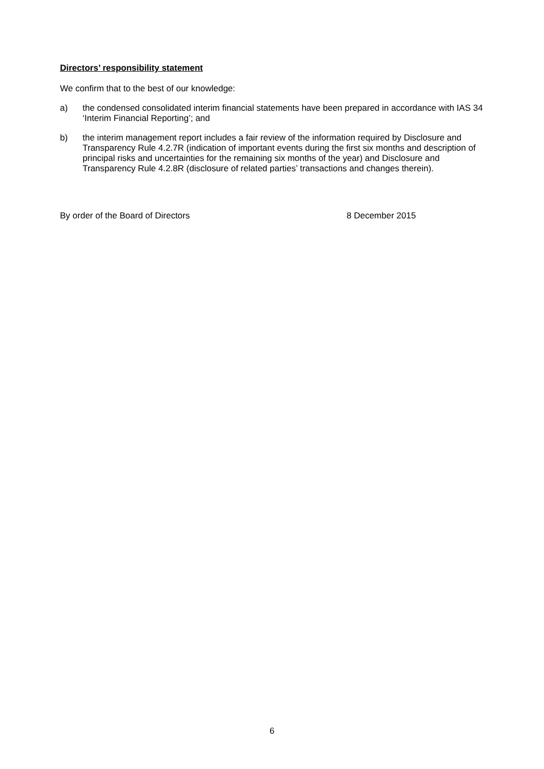Directors’ responsibility statement
We confirm that to the best of our knowledge:
a) the condensed consolidated interim financial statements have been prepared in accordance with IAS 34 ‘Interim Financial Reporting’; and
b) the interim management report includes a fair review of the information required by Disclosure and Transparency Rule 4.2.7R (indication of important events during the first six months and description of principal risks and uncertainties for the remaining six months of the year) and Disclosure and Transparency Rule 4.2.8R (disclosure of related parties’ transactions and changes therein).
By order of the Board of Directors 8 December 2015
6